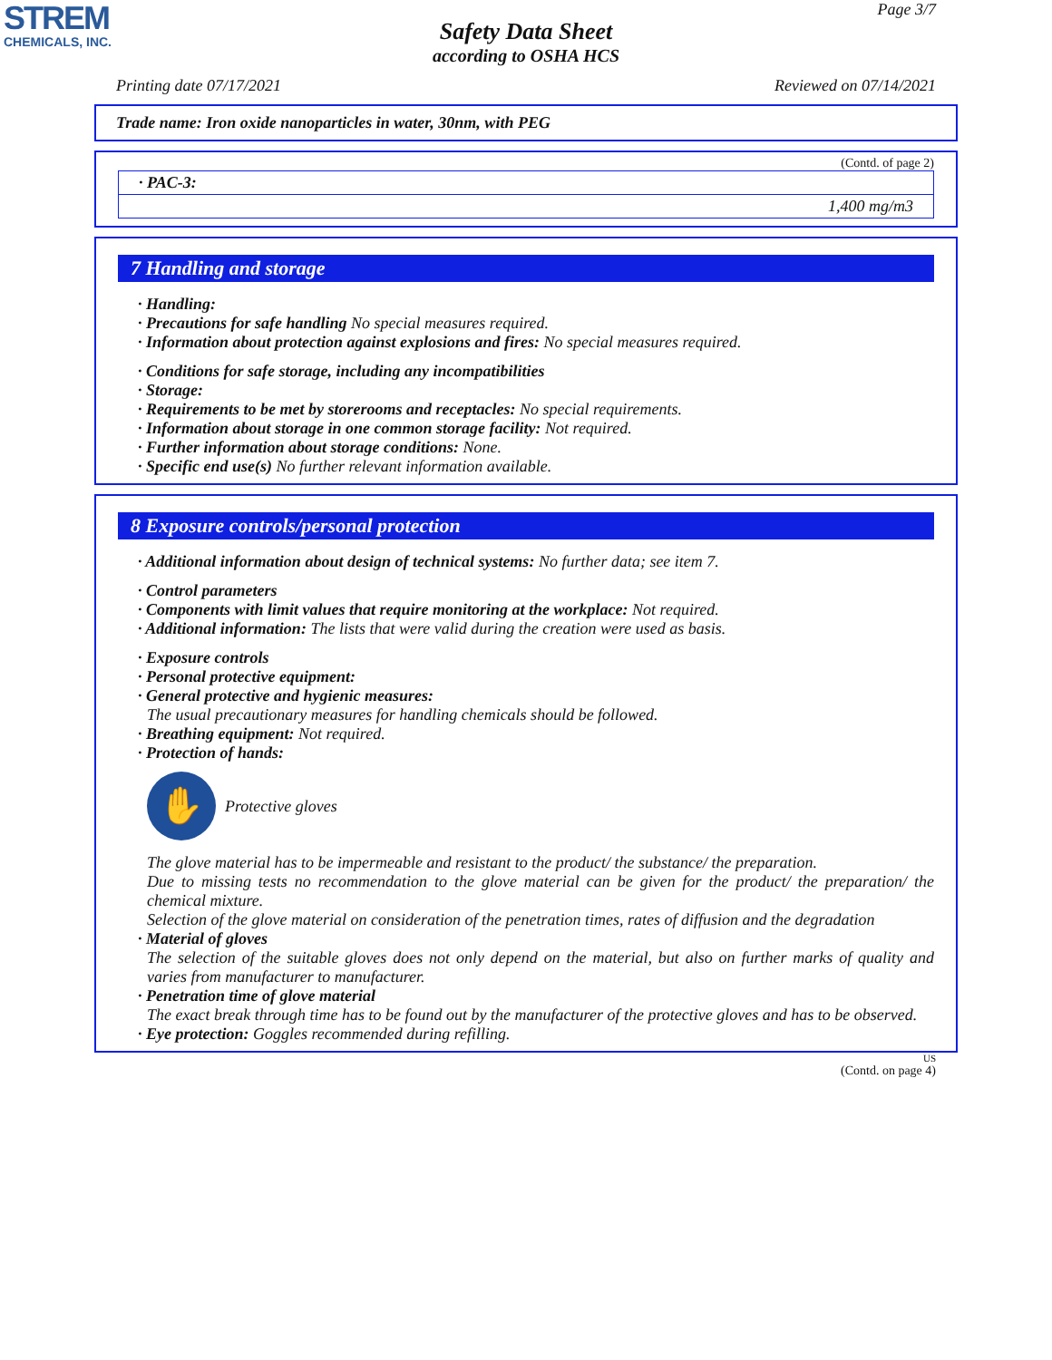STREM
CHEMICALS, INC.
Page 3/7
Safety Data Sheet
according to OSHA HCS
Printing date 07/17/2021 Reviewed on 07/14/2021
Trade name: Iron oxide nanoparticles in water, 30nm, with PEG
(Contd. of page 2)
| · PAC-3: |
| 1,400 mg/m3 |
7 Handling and storage
· Handling:
· Precautions for safe handling No special measures required.
· Information about protection against explosions and fires: No special measures required.
· Conditions for safe storage, including any incompatibilities
· Storage:
· Requirements to be met by storerooms and receptacles: No special requirements.
· Information about storage in one common storage facility: Not required.
· Further information about storage conditions: None.
· Specific end use(s) No further relevant information available.
8 Exposure controls/personal protection
· Additional information about design of technical systems: No further data; see item 7.
· Control parameters
· Components with limit values that require monitoring at the workplace: Not required.
· Additional information: The lists that were valid during the creation were used as basis.
· Exposure controls
· Personal protective equipment:
· General protective and hygienic measures:
The usual precautionary measures for handling chemicals should be followed.
· Breathing equipment: Not required.
· Protection of hands:
✋
Protective gloves
The glove material has to be impermeable and resistant to the product/ the substance/ the preparation.
Due to missing tests no recommendation to the glove material can be given for the product/ the preparation/ the chemical mixture.
Selection of the glove material on consideration of the penetration times, rates of diffusion and the degradation
· Material of gloves
The selection of the suitable gloves does not only depend on the material, but also on further marks of quality and varies from manufacturer to manufacturer.
· Penetration time of glove material
The exact break through time has to be found out by the manufacturer of the protective gloves and has to be observed.
· Eye protection: Goggles recommended during refilling.
US
(Contd. on page 4)